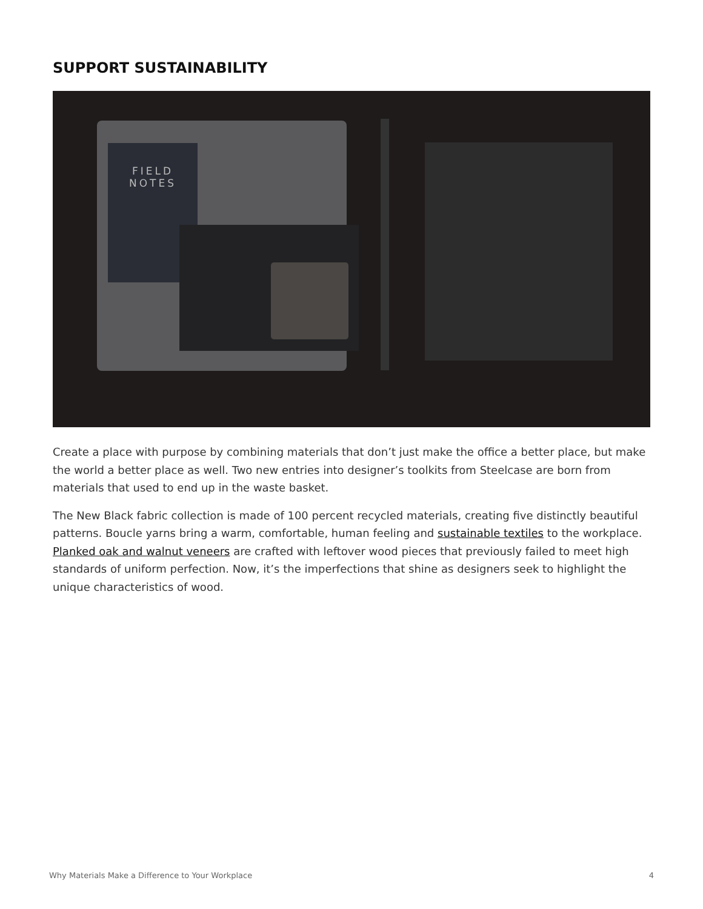SUPPORT SUSTAINABILITY
FIELD
NOTES
Create a place with purpose by combining materials that don’t just make the office a better place, but make the world a better place as well. Two new entries into designer’s toolkits from Steelcase are born from materials that used to end up in the waste basket.
The New Black fabric collection is made of 100 percent recycled materials, creating five distinctly beautiful patterns. Boucle yarns bring a warm, comfortable, human feeling and sustainable textiles to the workplace. Planked oak and walnut veneers are crafted with leftover wood pieces that previously failed to meet high standards of uniform perfection. Now, it’s the imperfections that shine as designers seek to highlight the unique characteristics of wood.
Why Materials Make a Difference to Your Workplace 4